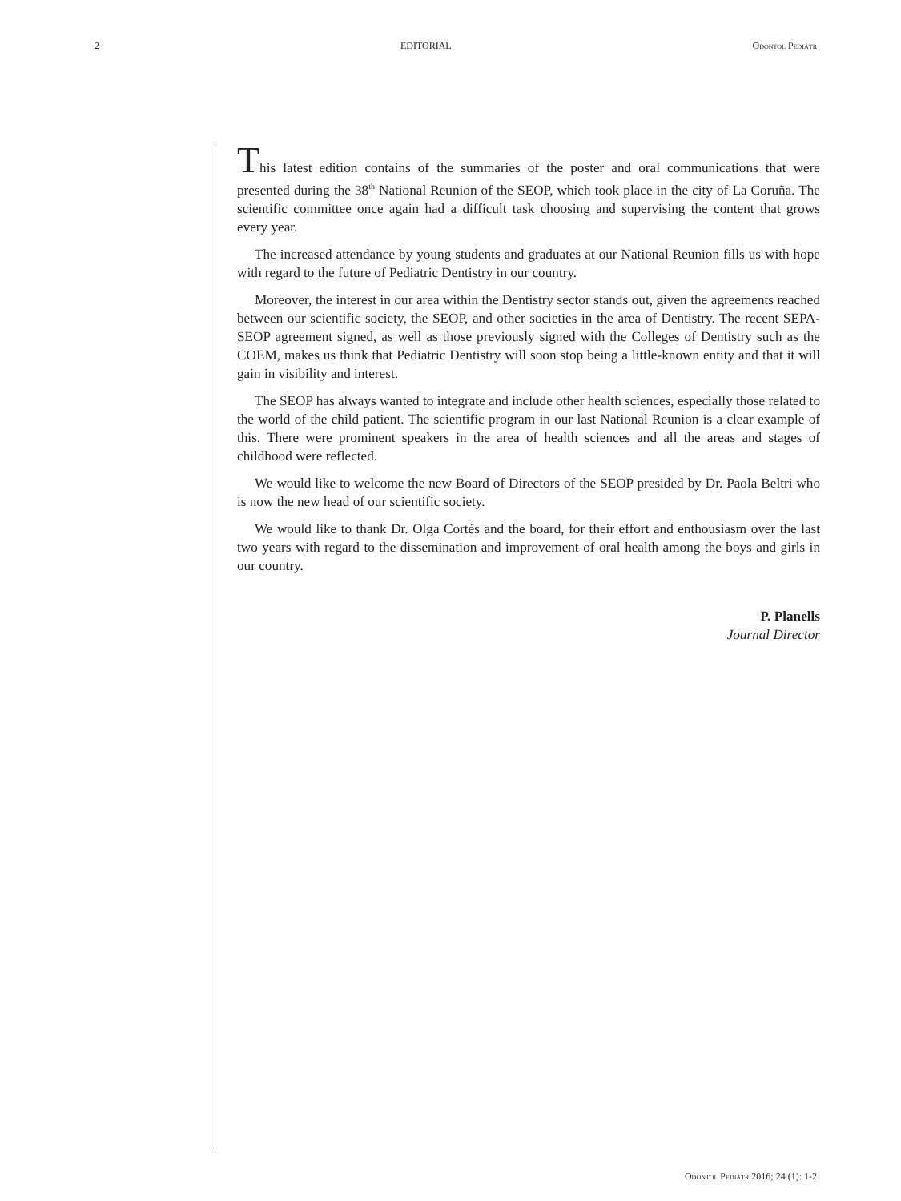2 EDITORIAL Odontol Pediátr
This latest edition contains of the summaries of the poster and oral communications that were presented during the 38<sup>th</sup> National Reunion of the SEOP, which took place in the city of La Coruña. The scientific committee once again had a difficult task choosing and supervising the content that grows every year.
The increased attendance by young students and graduates at our National Reunion fills us with hope with regard to the future of Pediatric Dentistry in our country.
Moreover, the interest in our area within the Dentistry sector stands out, given the agreements reached between our scientific society, the SEOP, and other societies in the area of Dentistry. The recent SEPA-SEOP agreement signed, as well as those previously signed with the Colleges of Dentistry such as the COEM, makes us think that Pediatric Dentistry will soon stop being a little-known entity and that it will gain in visibility and interest.
The SEOP has always wanted to integrate and include other health sciences, especially those related to the world of the child patient. The scientific program in our last National Reunion is a clear example of this. There were prominent speakers in the area of health sciences and all the areas and stages of childhood were reflected.
We would like to welcome the new Board of Directors of the SEOP presided by Dr. Paola Beltri who is now the new head of our scientific society.
We would like to thank Dr. Olga Cortés and the board, for their effort and enthousiasm over the last two years with regard to the dissemination and improvement of oral health among the boys and girls in our country.
P. Planells
Journal Director
Odontol Pediátr 2016; 24 (1): 1-2